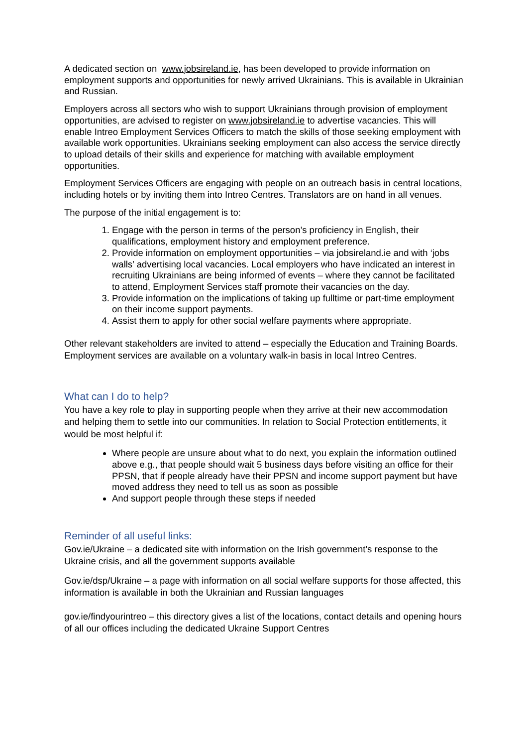A dedicated section on www.jobsireland.ie, has been developed to provide information on employment supports and opportunities for newly arrived Ukrainians. This is available in Ukrainian and Russian.
Employers across all sectors who wish to support Ukrainians through provision of employment opportunities, are advised to register on www.jobsireland.ie to advertise vacancies. This will enable Intreo Employment Services Officers to match the skills of those seeking employment with available work opportunities. Ukrainians seeking employment can also access the service directly to upload details of their skills and experience for matching with available employment opportunities.
Employment Services Officers are engaging with people on an outreach basis in central locations, including hotels or by inviting them into Intreo Centres. Translators are on hand in all venues.
The purpose of the initial engagement is to:
1. Engage with the person in terms of the person’s proficiency in English, their qualifications, employment history and employment preference.
2. Provide information on employment opportunities – via jobsireland.ie and with ‘jobs walls’ advertising local vacancies. Local employers who have indicated an interest in recruiting Ukrainians are being informed of events – where they cannot be facilitated to attend, Employment Services staff promote their vacancies on the day.
3. Provide information on the implications of taking up fulltime or part-time employment on their income support payments.
4. Assist them to apply for other social welfare payments where appropriate.
Other relevant stakeholders are invited to attend – especially the Education and Training Boards. Employment services are available on a voluntary walk-in basis in local Intreo Centres.
What can I do to help?
You have a key role to play in supporting people when they arrive at their new accommodation and helping them to settle into our communities. In relation to Social Protection entitlements, it would be most helpful if:
Where people are unsure about what to do next, you explain the information outlined above e.g., that people should wait 5 business days before visiting an office for their PPSN, that if people already have their PPSN and income support payment but have moved address they need to tell us as soon as possible
And support people through these steps if needed
Reminder of all useful links:
Gov.ie/Ukraine – a dedicated site with information on the Irish government’s response to the Ukraine crisis, and all the government supports available
Gov.ie/dsp/Ukraine – a page with information on all social welfare supports for those affected, this information is available in both the Ukrainian and Russian languages
gov.ie/findyourintreo – this directory gives a list of the locations, contact details and opening hours of all our offices including the dedicated Ukraine Support Centres